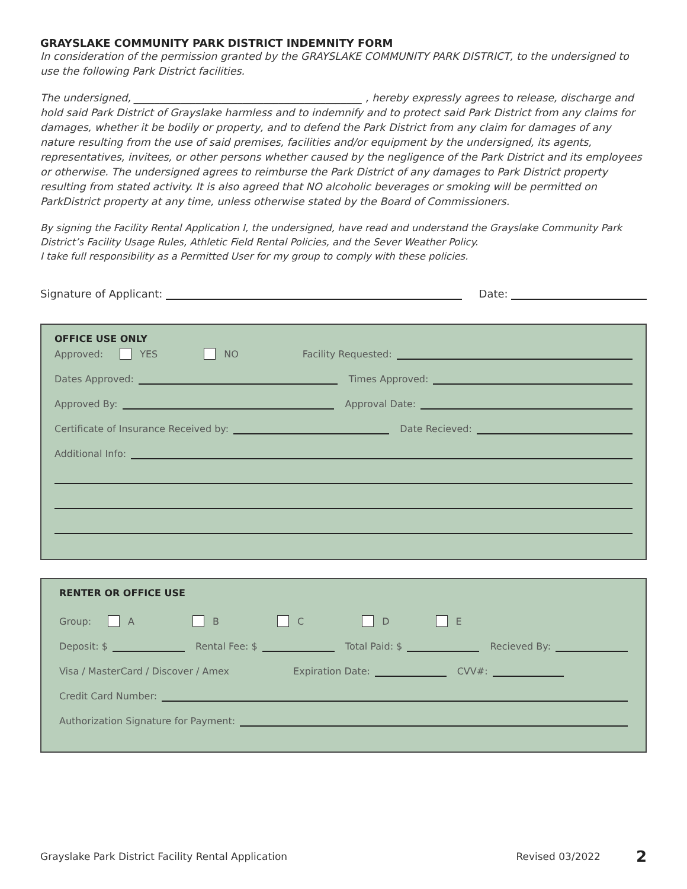GRAYSLAKE COMMUNITY PARK DISTRICT INDEMNITY FORM
In consideration of the permission granted by the GRAYSLAKE COMMUNITY PARK DISTRICT, to the undersigned to use the following Park District facilities.
The undersigned, ____________________________________________ , hereby expressly agrees to release, discharge and hold said Park District of Grayslake harmless and to indemnify and to protect said Park District from any claims for damages, whether it be bodily or property, and to defend the Park District from any claim for damages of any nature resulting from the use of said premises, facilities and/or equipment by the undersigned, its agents, representatives, invitees, or other persons whether caused by the negligence of the Park District and its employees or otherwise. The undersigned agrees to reimburse the Park District of any damages to Park District property resulting from stated activity. It is also agreed that NO alcoholic beverages or smoking will be permitted on ParkDistrict property at any time, unless otherwise stated by the Board of Commissioners.
By signing the Facility Rental Application I, the undersigned, have read and understand the Grayslake Community Park District’s Facility Usage Rules, Athletic Field Rental Policies, and the Sever Weather Policy.
I take full responsibility as a Permitted User for my group to comply with these policies.
Signature of Applicant: Date:
OFFICE USE ONLY
Approved: YES NO Facility Requested:
Dates Approved: Times Approved:
Approved By: Approval Date:
Certificate of Insurance Received by: Date Recieved:
Additional Info:
RENTER OR OFFICE USE
Group: A B C D E
Deposit: $ Rental Fee: $ Total Paid: $ Recieved By:
Visa / MasterCard / Discover / Amex Expiration Date: CVV#:
Credit Card Number:
Authorization Signature for Payment:
Grayslake Park District Facility Rental Application Revised 03/2022 2